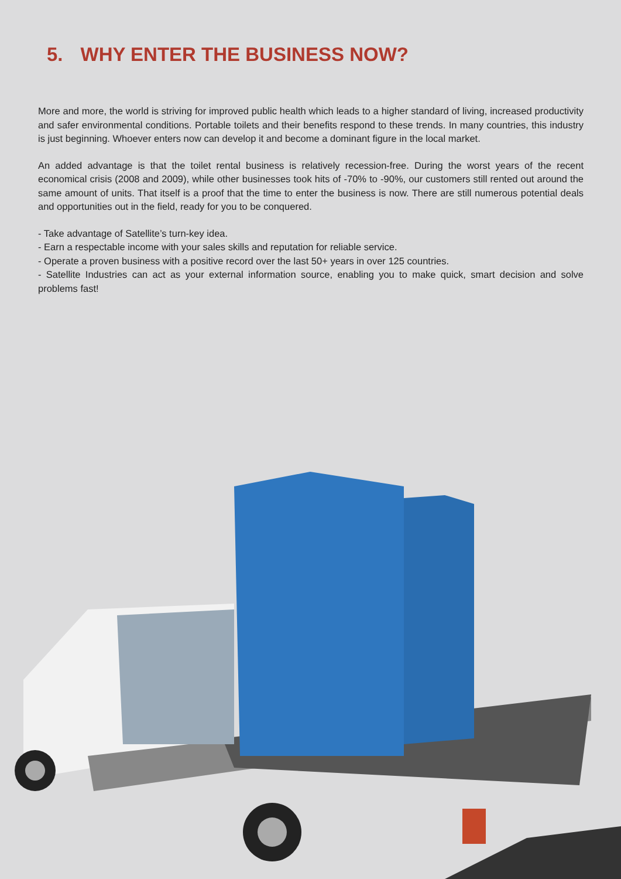5. WHY ENTER THE BUSINESS NOW?
More and more, the world is striving for improved public health which leads to a higher standard of living, increased productivity and safer environmental conditions. Portable toilets and their benefits respond to these trends. In many countries, this industry is just beginning. Whoever enters now can develop it and become a dominant figure in the local market.
An added advantage is that the toilet rental business is relatively recession-free. During the worst years of the recent economical crisis (2008 and 2009), while other businesses took hits of -70% to -90%, our customers still rented out around the same amount of units. That itself is a proof that the time to enter the business is now. There are still numerous potential deals and opportunities out in the field, ready for you to be conquered.
- Take advantage of Satellite’s turn-key idea.
- Earn a respectable income with your sales skills and reputation for reliable service.
- Operate a proven business with a positive record over the last 50+ years in over 125 countries.
- Satellite Industries can act as your external information source, enabling you to make quick, smart decision and solve problems fast!